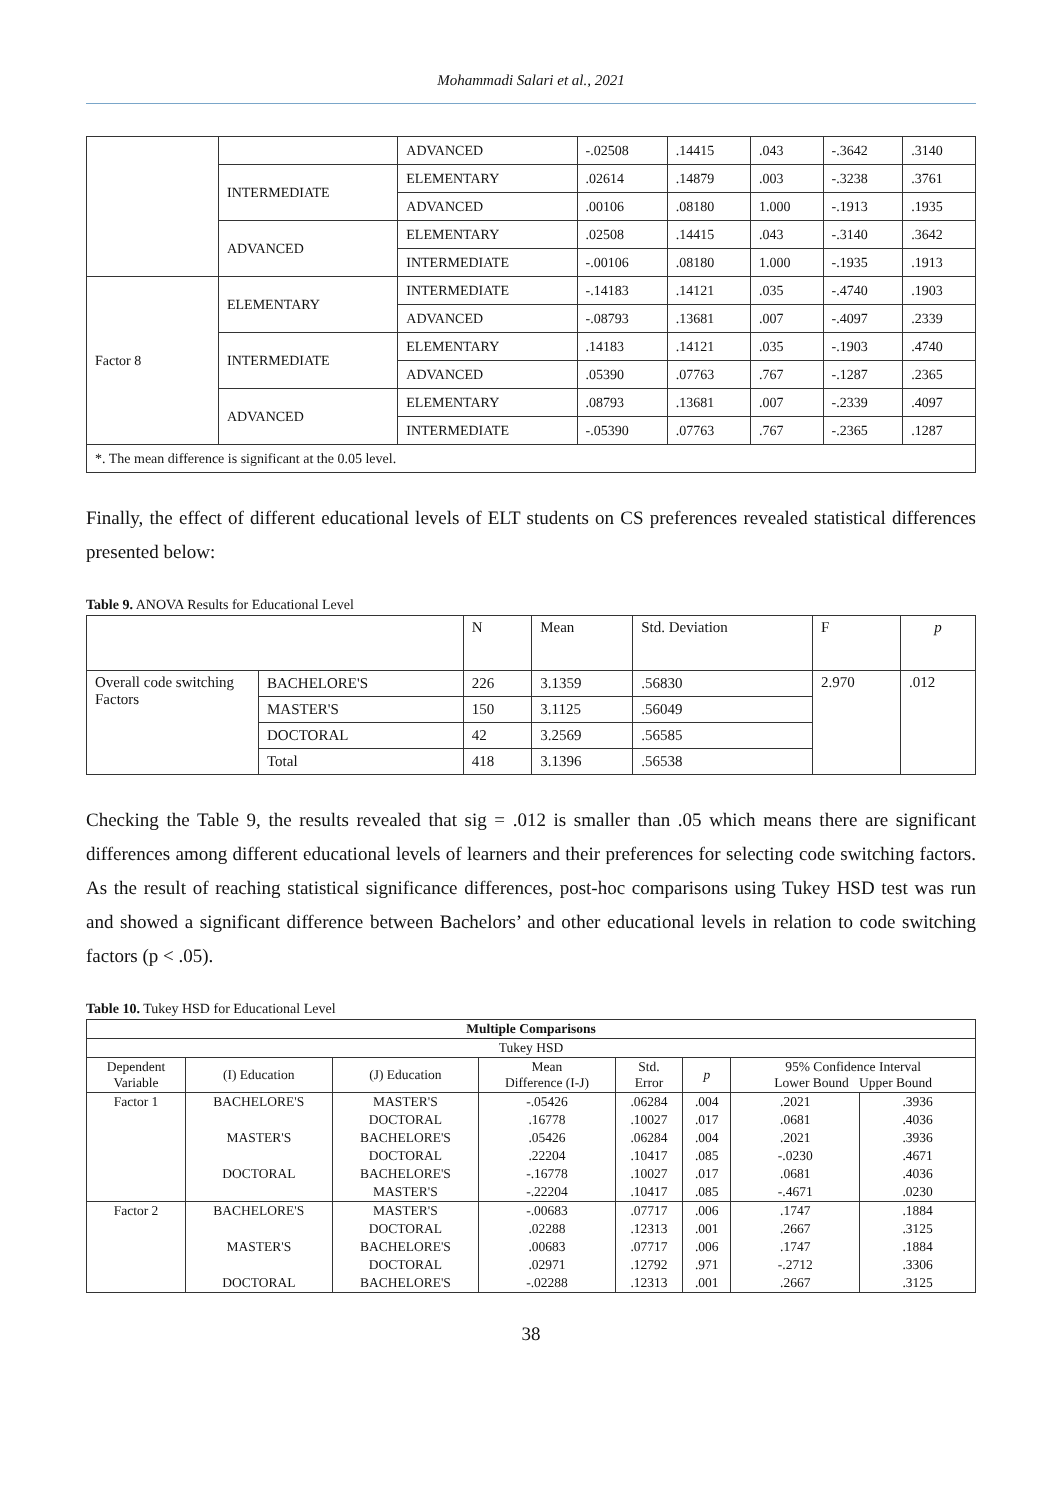Mohammadi Salari et al., 2021
| | | ADVANCED | -.02508 | .14415 | .043 | -.3642 | .3140 |
| | INTERMEDIATE | ELEMENTARY | .02614 | .14879 | .003 | -.3238 | .3761 |
| | | ADVANCED | .00106 | .08180 | 1.000 | -.1913 | .1935 |
| | ADVANCED | ELEMENTARY | .02508 | .14415 | .043 | -.3140 | .3642 |
| | | INTERMEDIATE | -.00106 | .08180 | 1.000 | -.1935 | .1913 |
| Factor 8 | ELEMENTARY | INTERMEDIATE | -.14183 | .14121 | .035 | -.4740 | .1903 |
| | | ADVANCED | -.08793 | .13681 | .007 | -.4097 | .2339 |
| | INTERMEDIATE | ELEMENTARY | .14183 | .14121 | .035 | -.1903 | .4740 |
| | | ADVANCED | .05390 | .07763 | .767 | -.1287 | .2365 |
| | ADVANCED | ELEMENTARY | .08793 | .13681 | .007 | -.2339 | .4097 |
| | | INTERMEDIATE | -.05390 | .07763 | .767 | -.2365 | .1287 |
| *. The mean difference is significant at the 0.05 level. | | | | | | | |
Finally, the effect of different educational levels of ELT students on CS preferences revealed statistical differences presented below:
Table 9. ANOVA Results for Educational Level
| | | N | Mean | Std. Deviation | F | p |
| Overall code switching Factors | BACHELORE'S | 226 | 3.1359 | .56830 | 2.970 | .012 |
| | MASTER'S | 150 | 3.1125 | .56049 | | |
| | DOCTORAL | 42 | 3.2569 | .56585 | | |
| | Total | 418 | 3.1396 | .56538 | | |
Checking the Table 9, the results revealed that sig = .012 is smaller than .05 which means there are significant differences among different educational levels of learners and their preferences for selecting code switching factors. As the result of reaching statistical significance differences, post-hoc comparisons using Tukey HSD test was run and showed a significant difference between Bachelors’ and other educational levels in relation to code switching factors (p < .05).
Table 10. Tukey HSD for Educational Level
| Multiple Comparisons | | | | | | | |
| --- | --- | --- | --- | --- | --- | --- | --- |
| Tukey HSD | | | | | | | |
| Dependent Variable | (I) Education | (J) Education | Mean Difference (I-J) | Std. Error | p | 95% Confidence Interval Lower Bound Upper Bound | |
| Factor 1 | BACHELORE'S | MASTER'S | -.05426 | .06284 | .004 | .2021 | .3936 |
| | | DOCTORAL | .16778 | .10027 | .017 | .0681 | .4036 |
| | MASTER'S | BACHELORE'S | .05426 | .06284 | .004 | .2021 | .3936 |
| | | DOCTORAL | .22204 | .10417 | .085 | -.0230 | .4671 |
| | DOCTORAL | BACHELORE'S | -.16778 | .10027 | .017 | .0681 | .4036 |
| | | MASTER'S | -.22204 | .10417 | .085 | -.4671 | .0230 |
| Factor 2 | BACHELORE'S | MASTER'S | -.00683 | .07717 | .006 | .1747 | .1884 |
| | | DOCTORAL | .02288 | .12313 | .001 | .2667 | .3125 |
| | MASTER'S | BACHELORE'S | .00683 | .07717 | .006 | .1747 | .1884 |
| | | DOCTORAL | .02971 | .12792 | .971 | -.2712 | .3306 |
| | DOCTORAL | BACHELORE'S | -.02288 | .12313 | .001 | .2667 | .3125 |
38